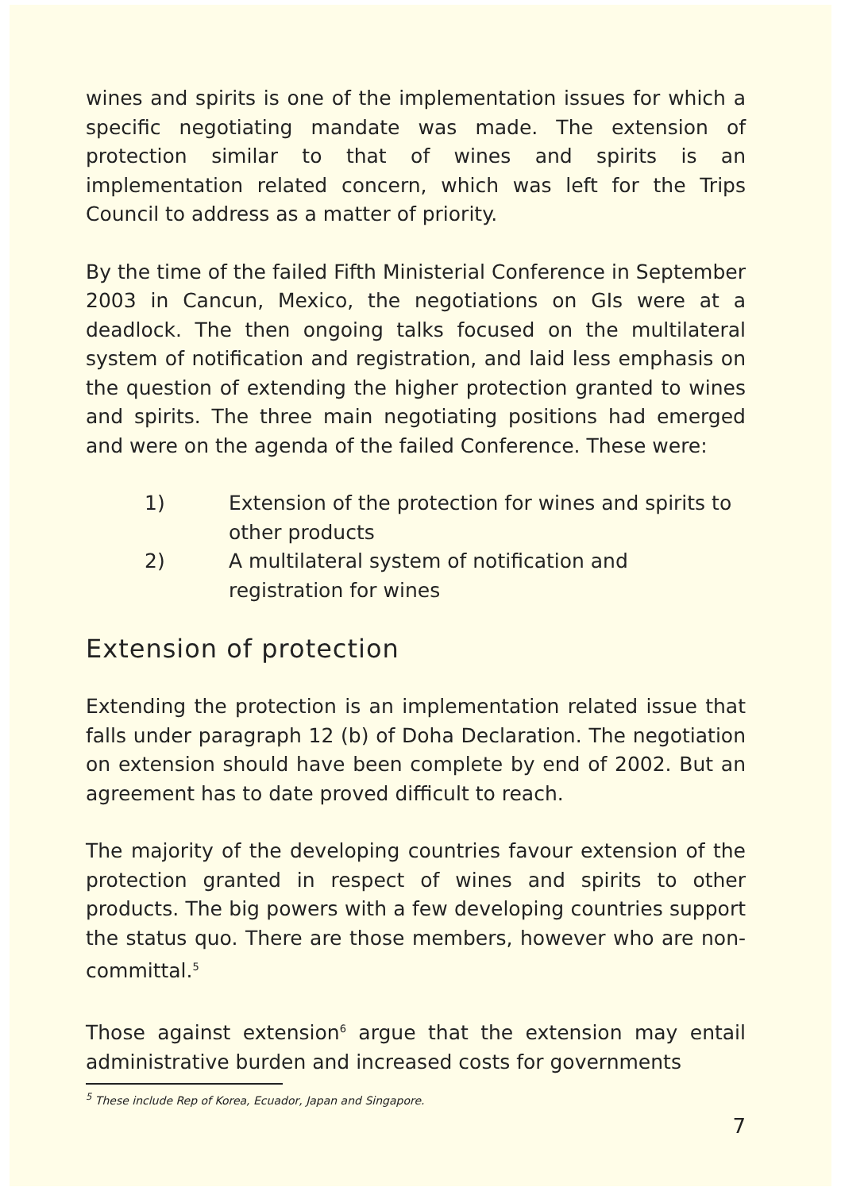wines and spirits is one of the implementation issues for which a specific negotiating mandate was made. The extension of protection similar to that of wines and spirits is an implementation related concern, which was left for the Trips Council to address as a matter of priority.
By the time of the failed Fifth Ministerial Conference in September 2003 in Cancun, Mexico, the negotiations on GIs were at a deadlock. The then ongoing talks focused on the multilateral system of notification and registration, and laid less emphasis on the question of extending the higher protection granted to wines and spirits. The three main negotiating positions had emerged and were on the agenda of the failed Conference. These were:
1) Extension of the protection for wines and spirits to other products
2) A multilateral system of notification and registration for wines
Extension of protection
Extending the protection is an implementation related issue that falls under paragraph 12 (b) of Doha Declaration. The negotiation on extension should have been complete by end of 2002. But an agreement has to date proved difficult to reach.
The majority of the developing countries favour extension of the protection granted in respect of wines and spirits to other products. The big powers with a few developing countries support the status quo. There are those members, however who are non-committal.<sup>5</sup>
Those against extension<sup>6</sup> argue that the extension may entail administrative burden and increased costs for governments
<sup>5</sup> These include Rep of Korea, Ecuador, Japan and Singapore.
7